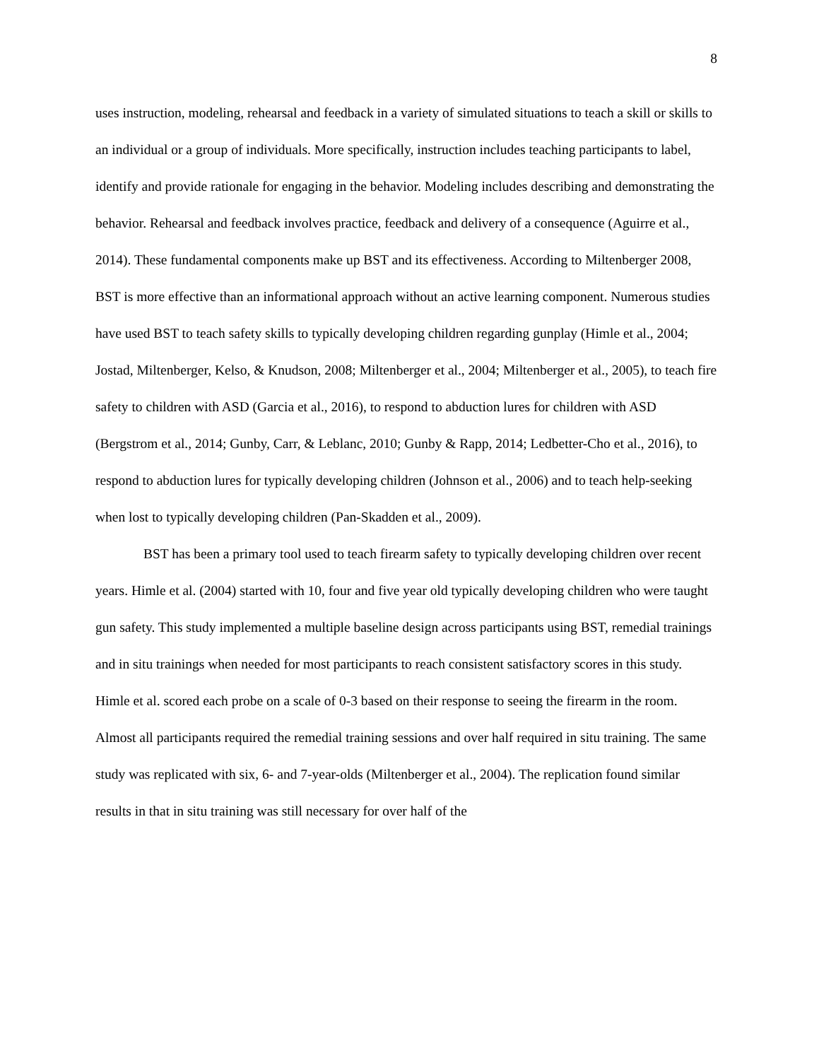8
uses instruction, modeling, rehearsal and feedback in a variety of simulated situations to teach a skill or skills to an individual or a group of individuals. More specifically, instruction includes teaching participants to label, identify and provide rationale for engaging in the behavior. Modeling includes describing and demonstrating the behavior. Rehearsal and feedback involves practice, feedback and delivery of a consequence (Aguirre et al., 2014). These fundamental components make up BST and its effectiveness. According to Miltenberger 2008, BST is more effective than an informational approach without an active learning component. Numerous studies have used BST to teach safety skills to typically developing children regarding gunplay (Himle et al., 2004; Jostad, Miltenberger, Kelso, & Knudson, 2008; Miltenberger et al., 2004; Miltenberger et al., 2005), to teach fire safety to children with ASD (Garcia et al., 2016), to respond to abduction lures for children with ASD (Bergstrom et al., 2014; Gunby, Carr, & Leblanc, 2010; Gunby & Rapp, 2014; Ledbetter-Cho et al., 2016), to respond to abduction lures for typically developing children (Johnson et al., 2006) and to teach help-seeking when lost to typically developing children (Pan-Skadden et al., 2009).
BST has been a primary tool used to teach firearm safety to typically developing children over recent years. Himle et al. (2004) started with 10, four and five year old typically developing children who were taught gun safety. This study implemented a multiple baseline design across participants using BST, remedial trainings and in situ trainings when needed for most participants to reach consistent satisfactory scores in this study. Himle et al. scored each probe on a scale of 0-3 based on their response to seeing the firearm in the room. Almost all participants required the remedial training sessions and over half required in situ training. The same study was replicated with six, 6- and 7-year-olds (Miltenberger et al., 2004). The replication found similar results in that in situ training was still necessary for over half of the